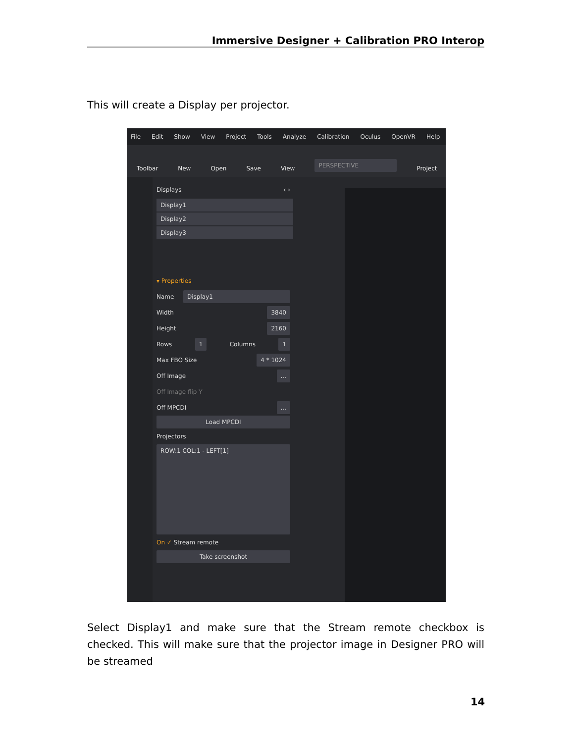Immersive Designer + Calibration PRO Interop
This will create a Display per projector.
File Edit Show View Project Tools Analyze Calibration Oculus OpenVR Help
Toolbar New Open Save View PERSPECTIVE Project
Displays ‹ ›
Display1
Display2
Display3
▾ Properties
Name Display1
Width 3840
Height 2160
Rows 1 Columns 1
Max FBO Size 4 * 1024
Off Image...
Off Image flip Y
Off MPCDI...
Load MPCDI
Projectors
ROW:1 COL:1 - LEFT[1]
On ✓ Stream remote
Take screenshot
Select Display1 and make sure that the Stream remote checkbox is checked. This will make sure that the projector image in Designer PRO will be streamed
14